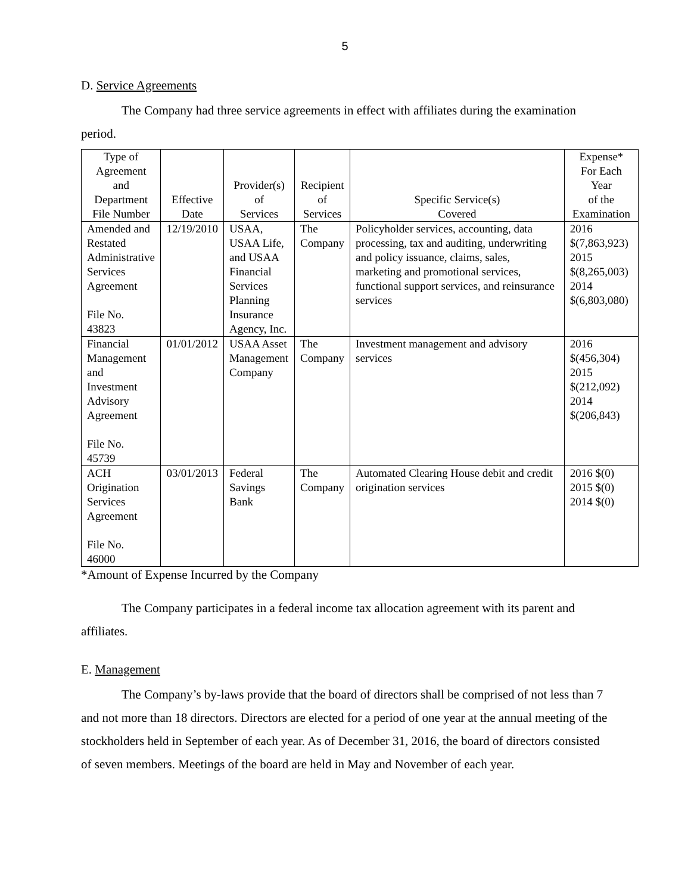5
D. Service Agreements
The Company had three service agreements in effect with affiliates during the examination period.
| Type of Agreement and Department File Number | Effective Date | Provider(s) of Services | Recipient of Services | Specific Service(s) Covered | Expense* For Each Year of the Examination |
| --- | --- | --- | --- | --- | --- |
| Amended and Restated Administrative Services Agreement File No. 43823 | 12/19/2010 | USAA, USAA Life, and USAA Financial Services Planning Insurance Agency, Inc. | The Company | Policyholder services, accounting, data processing, tax and auditing, underwriting and policy issuance, claims, sales, marketing and promotional services, functional support services, and reinsurance services | 2016 $(7,863,923) 2015 $(8,265,003) 2014 $(6,803,080) |
| Financial Management and Investment Advisory Agreement File No. 45739 | 01/01/2012 | USAA Asset Management Company | The Company | Investment management and advisory services | 2016 $(456,304) 2015 $(212,092) 2014 $(206,843) |
| ACH Origination Services Agreement File No. 46000 | 03/01/2013 | Federal Savings Bank | The Company | Automated Clearing House debit and credit origination services | 2016 $(0) 2015 $(0) 2014 $(0) |
*Amount of Expense Incurred by the Company
The Company participates in a federal income tax allocation agreement with its parent and affiliates.
E. Management
The Company’s by-laws provide that the board of directors shall be comprised of not less than 7 and not more than 18 directors. Directors are elected for a period of one year at the annual meeting of the stockholders held in September of each year. As of December 31, 2016, the board of directors consisted of seven members. Meetings of the board are held in May and November of each year.